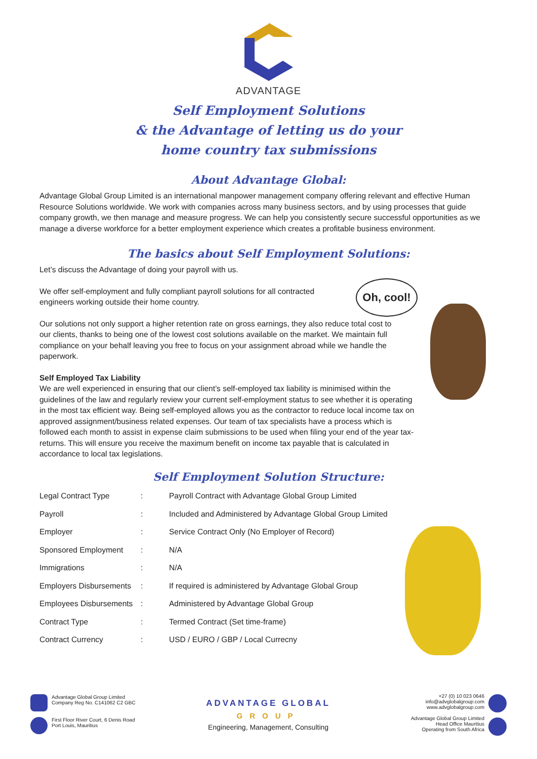ADVANTAGE
Self Employment Solutions
& the Advantage of letting us do your
home country tax submissions
About Advantage Global:
Advantage Global Group Limited is an international manpower management company offering relevant and effective Human Resource Solutions worldwide. We work with companies across many business sectors, and by using processes that guide company growth, we then manage and measure progress. We can help you consistently secure successful opportunities as we manage a diverse workforce for a better employment experience which creates a profitable business environment.
The basics about Self Employment Solutions:
Let’s discuss the Advantage of doing your payroll with us.
We offer self-employment and fully compliant payroll solutions for all contracted engineers working outside their home country.
Our solutions not only support a higher retention rate on gross earnings, they also reduce total cost to our clients, thanks to being one of the lowest cost solutions available on the market. We maintain full compliance on your behalf leaving you free to focus on your assignment abroad while we handle the paperwork.
Self Employed Tax Liability
We are well experienced in ensuring that our client’s self-employed tax liability is minimised within the guidelines of the law and regularly review your current self-employment status to see whether it is operating in the most tax efficient way. Being self-employed allows you as the contractor to reduce local income tax on approved assignment/business related expenses. Our team of tax specialists have a process which is followed each month to assist in expense claim submissions to be used when filing your end of the year tax-returns. This will ensure you receive the maximum benefit on income tax payable that is calculated in accordance to local tax legislations.
Oh, cool!
Self Employment Solution Structure:
| Legal Contract Type | : | Payroll Contract with Advantage Global Group Limited |
| Payroll | : | Included and Administered by Advantage Global Group Limited |
| Employer | : | Service Contract Only (No Employer of Record) |
| Sponsored Employment | : | N/A |
| Immigrations | : | N/A |
| Employers Disbursements | : | If required is administered by Advantage Global Group |
| Employees Disbursements | : | Administered by Advantage Global Group |
| Contract Type | : | Termed Contract (Set time-frame) |
| Contract Currency | : | USD / EURO / GBP / Local Currecny |
Advantage Global Group Limited
Company Reg No. C141062 C2 GBC
First Floor River Court, 6 Denis Road
Port Louis, Mauritius
ADVANTAGE GLOBAL
GROUP
Engineering, Management, Consulting
+27 (0) 10 023 0646
info@advglobalgroup.com
www.advglobalgroup.com
Advantage Global Group Limited
Head Office Mauritius
Operating from South Africa